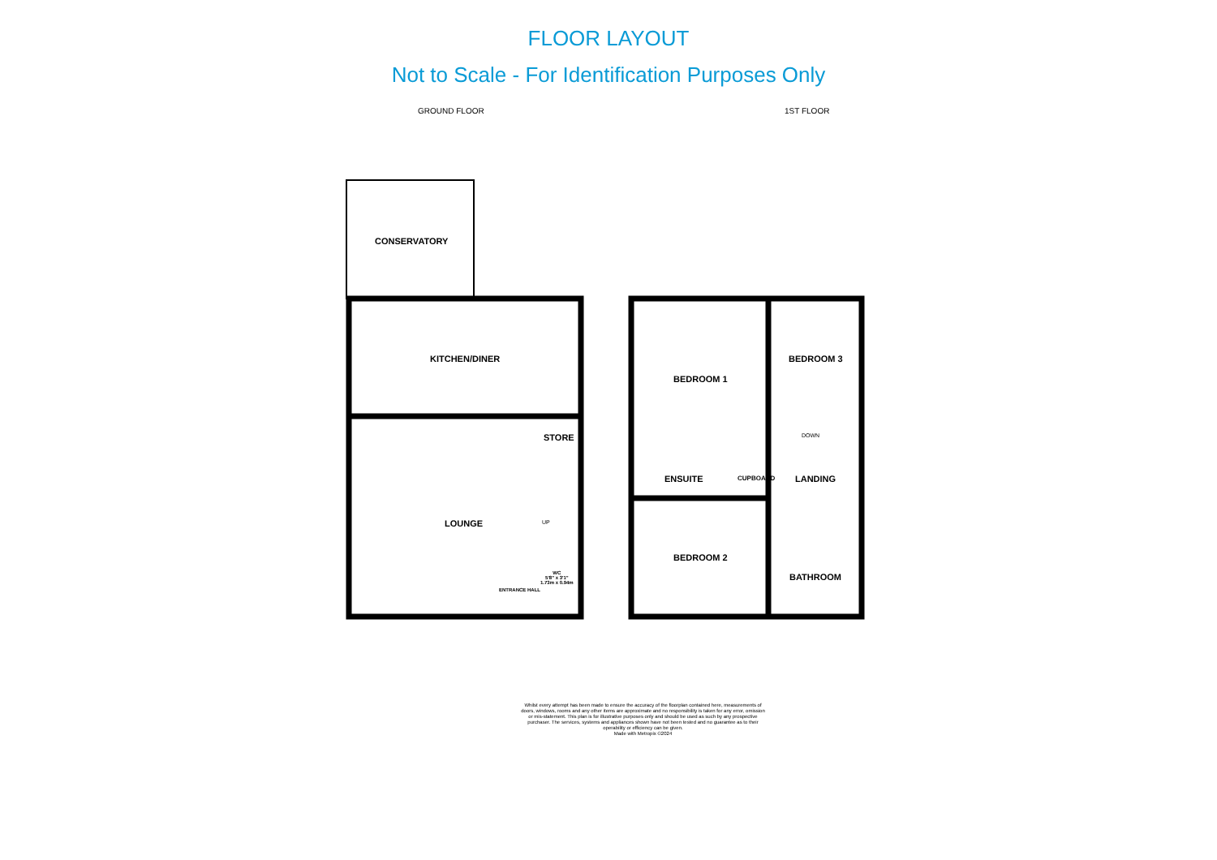FLOOR LAYOUT
Not to Scale - For Identification Purposes Only
GROUND FLOOR 1ST FLOOR
CONSERVATORY
KITCHEN/DINER
STORE
LOUNGE UP
WC
5'8" x 3'1"
1.73m x 0.94m
ENTRANCE HALL
BEDROOM 1
BEDROOM 3
DOWN
ENSUITE CUPBOARD LANDING
BEDROOM 2
BATHROOM
Whilst every attempt has been made to ensure the accuracy of the floorplan contained here, measurements of doors, windows, rooms and any other items are approximate and no responsibility is taken for any error, omission or mis-statement. This plan is for illustrative purposes only and should be used as such by any prospective purchaser. The services, systems and appliances shown have not been tested and no guarantee as to their operability or efficiency can be given.
Made with Metropix ©2024